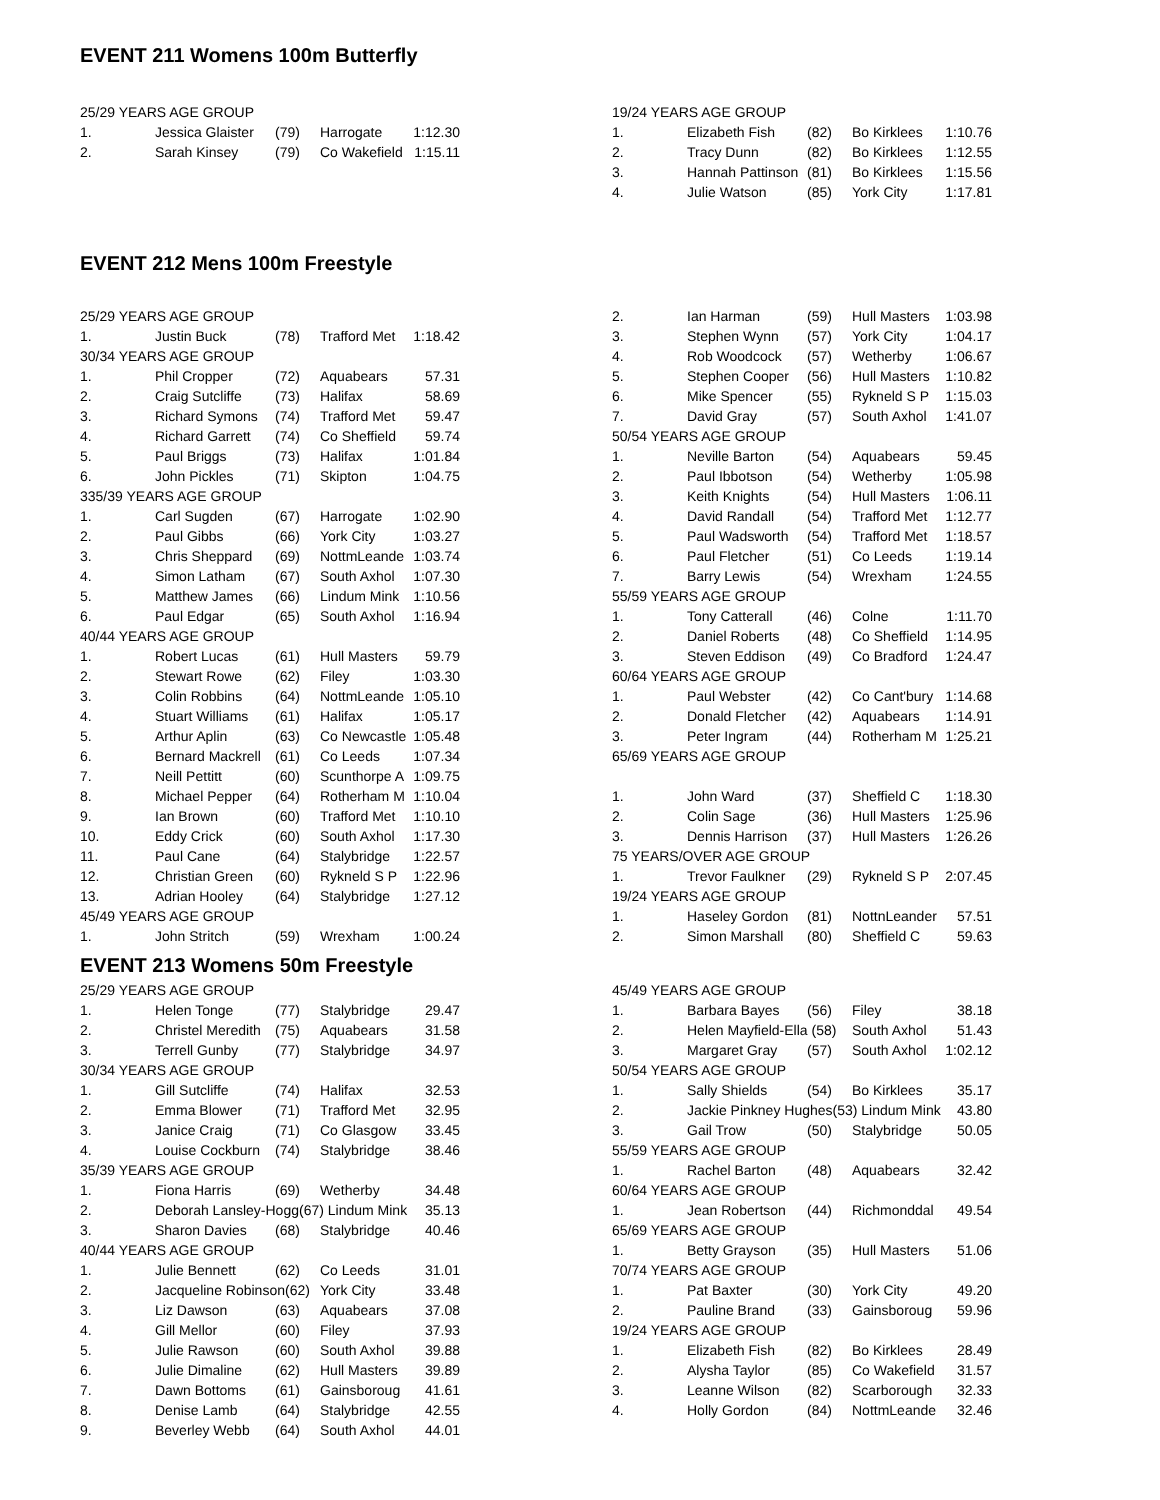EVENT 211 Womens 100m Butterfly
| 25/29 YEARS AGE GROUP | | | | |
| 1. | Jessica Glaister | (79) | Harrogate | 1:12.30 |
| 2. | Sarah Kinsey | (79) | Co Wakefield | 1:15.11 |
| 19/24 YEARS AGE GROUP | | | | |
| 1. | Elizabeth Fish | (82) | Bo Kirklees | 1:10.76 |
| 2. | Tracy Dunn | (82) | Bo Kirklees | 1:12.55 |
| 3. | Hannah Pattinson | (81) | Bo Kirklees | 1:15.56 |
| 4. | Julie Watson | (85) | York City | 1:17.81 |
EVENT 212 Mens 100m Freestyle
| 25/29 YEARS AGE GROUP | | | | |
| 1. | Justin Buck | (78) | Trafford Met | 1:18.42 |
| 30/34 YEARS AGE GROUP | | | | |
| 1. | Phil Cropper | (72) | Aquabears | 57.31 |
| 2. | Craig Sutcliffe | (73) | Halifax | 58.69 |
| 3. | Richard Symons | (74) | Trafford Met | 59.47 |
| 4. | Richard Garrett | (74) | Co Sheffield | 59.74 |
| 5. | Paul Briggs | (73) | Halifax | 1:01.84 |
| 6. | John Pickles | (71) | Skipton | 1:04.75 |
| 335/39 YEARS AGE GROUP | | | | |
| 1. | Carl Sugden | (67) | Harrogate | 1:02.90 |
| 2. | Paul Gibbs | (66) | York City | 1:03.27 |
| 3. | Chris Sheppard | (69) | NottmLeande | 1:03.74 |
| 4. | Simon Latham | (67) | South Axhol | 1:07.30 |
| 5. | Matthew James | (66) | Lindum Mink | 1:10.56 |
| 6. | Paul Edgar | (65) | South Axhol | 1:16.94 |
| 40/44 YEARS AGE GROUP | | | | |
| 1. | Robert Lucas | (61) | Hull Masters | 59.79 |
| 2. | Stewart Rowe | (62) | Filey | 1:03.30 |
| 3. | Colin Robbins | (64) | NottmLeande | 1:05.10 |
| 4. | Stuart Williams | (61) | Halifax | 1:05.17 |
| 5. | Arthur Aplin | (63) | Co Newcastle | 1:05.48 |
| 6. | Bernard Mackrell | (61) | Co Leeds | 1:07.34 |
| 7. | Neill Pettitt | (60) | Scunthorpe A | 1:09.75 |
| 8. | Michael Pepper | (64) | Rotherham M | 1:10.04 |
| 9. | Ian Brown | (60) | Trafford Met | 1:10.10 |
| 10. | Eddy Crick | (60) | South Axhol | 1:17.30 |
| 11. | Paul Cane | (64) | Stalybridge | 1:22.57 |
| 12. | Christian Green | (60) | Rykneld S P | 1:22.96 |
| 13. | Adrian Hooley | (64) | Stalybridge | 1:27.12 |
| 45/49 YEARS AGE GROUP | | | | |
| 1. | John Stritch | (59) | Wrexham | 1:00.24 |
| 2. | Ian Harman | (59) | Hull Masters | 1:03.98 |
| 3. | Stephen Wynn | (57) | York City | 1:04.17 |
| 4. | Rob Woodcock | (57) | Wetherby | 1:06.67 |
| 5. | Stephen Cooper | (56) | Hull Masters | 1:10.82 |
| 6. | Mike Spencer | (55) | Rykneld S P | 1:15.03 |
| 7. | David Gray | (57) | South Axhol | 1:41.07 |
| 50/54 YEARS AGE GROUP | | | | |
| 1. | Neville Barton | (54) | Aquabears | 59.45 |
| 2. | Paul Ibbotson | (54) | Wetherby | 1:05.98 |
| 3. | Keith Knights | (54) | Hull Masters | 1:06.11 |
| 4. | David Randall | (54) | Trafford Met | 1:12.77 |
| 5. | Paul Wadsworth | (54) | Trafford Met | 1:18.57 |
| 6. | Paul Fletcher | (51) | Co Leeds | 1:19.14 |
| 7. | Barry Lewis | (54) | Wrexham | 1:24.55 |
| 55/59 YEARS AGE GROUP | | | | |
| 1. | Tony Catterall | (46) | Colne | 1:11.70 |
| 2. | Daniel Roberts | (48) | Co Sheffield | 1:14.95 |
| 3. | Steven Eddison | (49) | Co Bradford | 1:24.47 |
| 60/64 YEARS AGE GROUP | | | | |
| 1. | Paul Webster | (42) | Co Cant'bury | 1:14.68 |
| 2. | Donald Fletcher | (42) | Aquabears | 1:14.91 |
| 3. | Peter Ingram | (44) | Rotherham M | 1:25.21 |
| 65/69 YEARS AGE GROUP | | | | |
| 1. | John Ward | (37) | Sheffield C | 1:18.30 |
| 2. | Colin Sage | (36) | Hull Masters | 1:25.96 |
| 3. | Dennis Harrison | (37) | Hull Masters | 1:26.26 |
| 75 YEARS/OVER AGE GROUP | | | | |
| 1. | Trevor Faulkner | (29) | Rykneld S P | 2:07.45 |
| 19/24 YEARS AGE GROUP | | | | |
| 1. | Haseley Gordon | (81) | NottnLeander | 57.51 |
| 2. | Simon Marshall | (80) | Sheffield C | 59.63 |
EVENT 213 Womens 50m Freestyle
| 25/29 YEARS AGE GROUP | | | | |
| 1. | Helen Tonge | (77) | Stalybridge | 29.47 |
| 2. | Christel Meredith | (75) | Aquabears | 31.58 |
| 3. | Terrell Gunby | (77) | Stalybridge | 34.97 |
| 30/34 YEARS AGE GROUP | | | | |
| 1. | Gill Sutcliffe | (74) | Halifax | 32.53 |
| 2. | Emma Blower | (71) | Trafford Met | 32.95 |
| 3. | Janice Craig | (71) | Co Glasgow | 33.45 |
| 4. | Louise Cockburn | (74) | Stalybridge | 38.46 |
| 35/39 YEARS AGE GROUP | | | | |
| 1. | Fiona Harris | (69) | Wetherby | 34.48 |
| 2. | Deborah Lansley-Hogg(67) Lindum Mink | | | 35.13 |
| 3. | Sharon Davies | (68) | Stalybridge | 40.46 |
| 40/44 YEARS AGE GROUP | | | | |
| 1. | Julie Bennett | (62) | Co Leeds | 31.01 |
| 2. | Jacqueline Robinson(62) | | York City | 33.48 |
| 3. | Liz Dawson | (63) | Aquabears | 37.08 |
| 4. | Gill Mellor | (60) | Filey | 37.93 |
| 5. | Julie Rawson | (60) | South Axhol | 39.88 |
| 6. | Julie Dimaline | (62) | Hull Masters | 39.89 |
| 7. | Dawn Bottoms | (61) | Gainsboroug | 41.61 |
| 8. | Denise Lamb | (64) | Stalybridge | 42.55 |
| 9. | Beverley Webb | (64) | South Axhol | 44.01 |
| 45/49 YEARS AGE GROUP | | | | |
| 1. | Barbara Bayes | (56) | Filey | 38.18 |
| 2. | Helen Mayfield-Ella (58) | | South Axhol | 51.43 |
| 3. | Margaret Gray | (57) | South Axhol | 1:02.12 |
| 50/54 YEARS AGE GROUP | | | | |
| 1. | Sally Shields | (54) | Bo Kirklees | 35.17 |
| 2. | Jackie Pinkney Hughes(53) Lindum Mink | | | 43.80 |
| 3. | Gail Trow | (50) | Stalybridge | 50.05 |
| 55/59 YEARS AGE GROUP | | | | |
| 1. | Rachel Barton | (48) | Aquabears | 32.42 |
| 60/64 YEARS AGE GROUP | | | | |
| 1. | Jean Robertson | (44) | Richmonddal | 49.54 |
| 65/69 YEARS AGE GROUP | | | | |
| 1. | Betty Grayson | (35) | Hull Masters | 51.06 |
| 70/74 YEARS AGE GROUP | | | | |
| 1. | Pat Baxter | (30) | York City | 49.20 |
| 2. | Pauline Brand | (33) | Gainsboroug | 59.96 |
| 19/24 YEARS AGE GROUP | | | | |
| 1. | Elizabeth Fish | (82) | Bo Kirklees | 28.49 |
| 2. | Alysha Taylor | (85) | Co Wakefield | 31.57 |
| 3. | Leanne Wilson | (82) | Scarborough | 32.33 |
| 4. | Holly Gordon | (84) | NottmLeande | 32.46 |